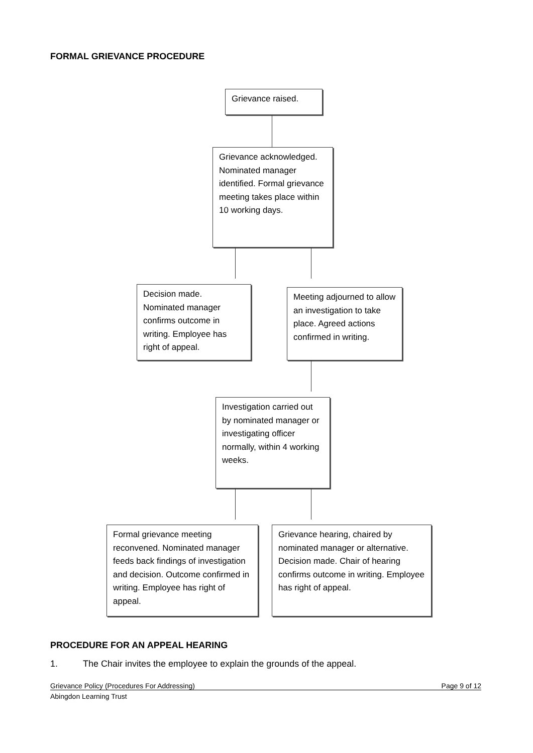FORMAL GRIEVANCE PROCEDURE
Grievance raised.
Grievance acknowledged. Nominated manager identified. Formal grievance meeting takes place within 10 working days.
Decision made. Nominated manager confirms outcome in writing. Employee has right of appeal.
Meeting adjourned to allow an investigation to take place. Agreed actions confirmed in writing.
Investigation carried out by nominated manager or investigating officer normally, within 4 working weeks.
Formal grievance meeting reconvened. Nominated manager feeds back findings of investigation and decision. Outcome confirmed in writing. Employee has right of appeal.
Grievance hearing, chaired by nominated manager or alternative. Decision made. Chair of hearing confirms outcome in writing. Employee has right of appeal.
PROCEDURE FOR AN APPEAL HEARING
1.
The Chair invites the employee to explain the grounds of the appeal.
Grievance Policy (Procedures For Addressing) Page 9 of 12
Abingdon Learning Trust